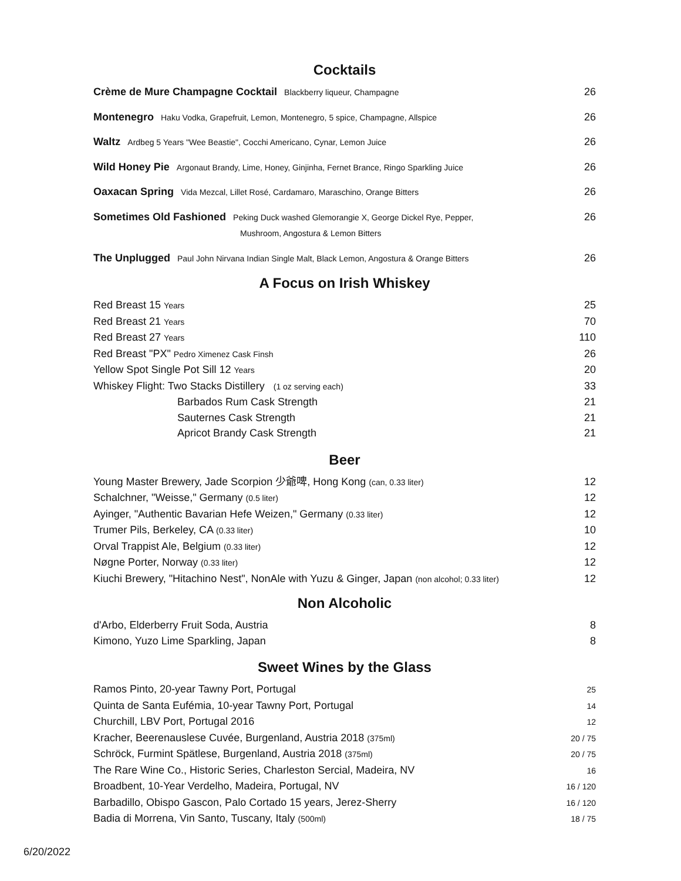Cocktails
| Crème de Mure Champagne Cocktail Blackberry liqueur, Champagne | 26 |
| Montenegro Haku Vodka, Grapefruit, Lemon, Montenegro, 5 spice, Champagne, Allspice | 26 |
| Waltz Ardbeg 5 Years "Wee Beastie", Cocchi Americano, Cynar, Lemon Juice | 26 |
| Wild Honey Pie Argonaut Brandy, Lime, Honey, Ginjinha, Fernet Brance, Ringo Sparkling Juice | 26 |
| Oaxacan Spring Vida Mezcal, Lillet Rosé, Cardamaro, Maraschino, Orange Bitters | 26 |
| Sometimes Old Fashioned Peking Duck washed Glemorangie X, George Dickel Rye, Pepper, Mushroom, Angostura & Lemon Bitters | 26 |
| The Unplugged Paul John Nirvana Indian Single Malt, Black Lemon, Angostura & Orange Bitters | 26 |
A Focus on Irish Whiskey
| Red Breast 15 Years | 25 |
| Red Breast 21 Years | 70 |
| Red Breast 27 Years | 110 |
| Red Breast "PX" Pedro Ximenez Cask Finsh | 26 |
| Yellow Spot Single Pot Sill 12 Years | 20 |
| Whiskey Flight: Two Stacks Distillery (1 oz serving each) | 33 |
| Barbados Rum Cask Strength | 21 |
| Sauternes Cask Strength | 21 |
| Apricot Brandy Cask Strength | 21 |
Beer
| Young Master Brewery, Jade Scorpion 少爺啤, Hong Kong (can, 0.33 liter) | 12 |
| Schalchner, "Weisse," Germany (0.5 liter) | 12 |
| Ayinger, "Authentic Bavarian Hefe Weizen," Germany (0.33 liter) | 12 |
| Trumer Pils, Berkeley, CA (0.33 liter) | 10 |
| Orval Trappist Ale, Belgium (0.33 liter) | 12 |
| Nøgne Porter, Norway (0.33 liter) | 12 |
| Kiuchi Brewery, "Hitachino Nest", NonAle with Yuzu & Ginger, Japan (non alcohol; 0.33 liter) | 12 |
Non Alcoholic
| d'Arbo, Elderberry Fruit Soda, Austria | 8 |
| Kimono, Yuzo Lime Sparkling, Japan | 8 |
Sweet Wines by the Glass
| Ramos Pinto, 20-year Tawny Port, Portugal | 25 |
| Quinta de Santa Eufémia, 10-year Tawny Port, Portugal | 14 |
| Churchill, LBV Port, Portugal 2016 | 12 |
| Kracher, Beerenauslese Cuvée, Burgenland, Austria 2018 (375ml) | 20 / 75 |
| Schröck, Furmint Spätlese, Burgenland, Austria 2018 (375ml) | 20 / 75 |
| The Rare Wine Co., Historic Series, Charleston Sercial, Madeira, NV | 16 |
| Broadbent, 10-Year Verdelho, Madeira, Portugal, NV | 16 / 120 |
| Barbadillo, Obispo Gascon, Palo Cortado 15 years, Jerez-Sherry | 16 / 120 |
| Badia di Morrena, Vin Santo, Tuscany, Italy (500ml) | 18 / 75 |
6/20/2022